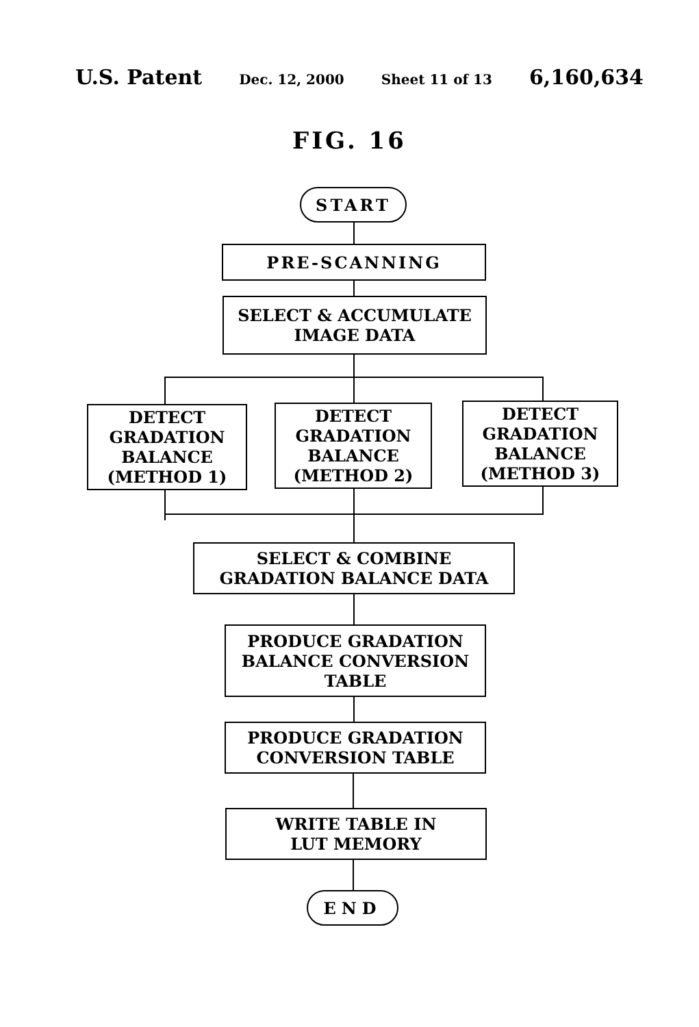U.S. Patent Dec. 12, 2000 Sheet 11 of 13 6,160,634
FIG. 16
START
PRE-SCANNING
SELECT & ACCUMULATE
IMAGE DATA
DETECT
GRADATION
BALANCE
(METHOD 1)
DETECT
GRADATION
BALANCE
(METHOD 2)
DETECT
GRADATION
BALANCE
(METHOD 3)
SELECT & COMBINE
GRADATION BALANCE DATA
PRODUCE GRADATION
BALANCE CONVERSION
TABLE
PRODUCE GRADATION
CONVERSION TABLE
WRITE TABLE IN
LUT MEMORY
END